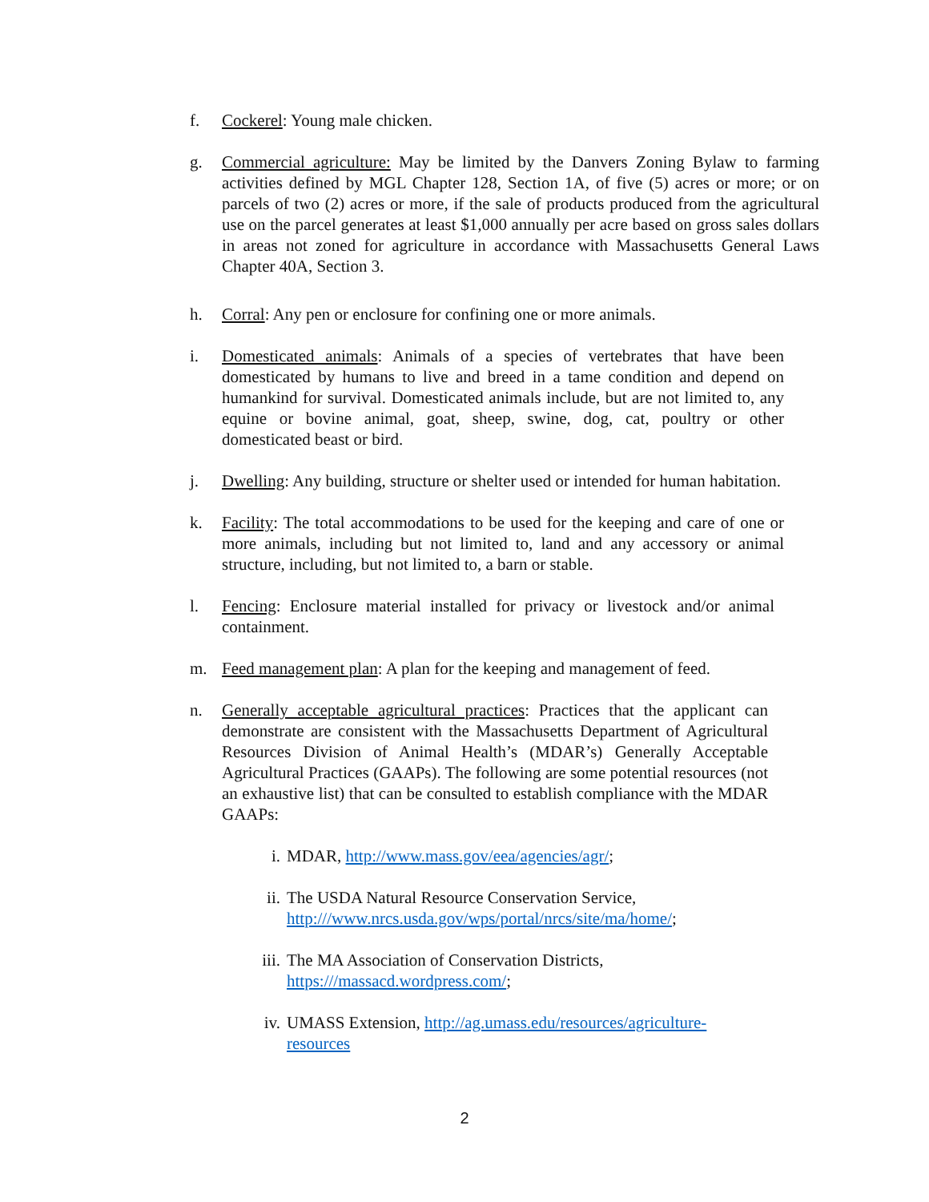f. Cockerel: Young male chicken.
g. Commercial agriculture: May be limited by the Danvers Zoning Bylaw to farming activities defined by MGL Chapter 128, Section 1A, of five (5) acres or more; or on parcels of two (2) acres or more, if the sale of products produced from the agricultural use on the parcel generates at least $1,000 annually per acre based on gross sales dollars in areas not zoned for agriculture in accordance with Massachusetts General Laws Chapter 40A, Section 3.
h. Corral: Any pen or enclosure for confining one or more animals.
i. Domesticated animals: Animals of a species of vertebrates that have been domesticated by humans to live and breed in a tame condition and depend on humankind for survival. Domesticated animals include, but are not limited to, any equine or bovine animal, goat, sheep, swine, dog, cat, poultry or other domesticated beast or bird.
j. Dwelling: Any building, structure or shelter used or intended for human habitation.
k. Facility: The total accommodations to be used for the keeping and care of one or more animals, including but not limited to, land and any accessory or animal structure, including, but not limited to, a barn or stable.
l. Fencing: Enclosure material installed for privacy or livestock and/or animal containment.
m. Feed management plan: A plan for the keeping and management of feed.
n. Generally acceptable agricultural practices: Practices that the applicant can demonstrate are consistent with the Massachusetts Department of Agricultural Resources Division of Animal Health’s (MDAR’s) Generally Acceptable Agricultural Practices (GAAPs). The following are some potential resources (not an exhaustive list) that can be consulted to establish compliance with the MDAR GAAPs:
i. MDAR, http://www.mass.gov/eea/agencies/agr/;
ii. The USDA Natural Resource Conservation Service,
http:///www.nrcs.usda.gov/wps/portal/nrcs/site/ma/home/;
iii. The MA Association of Conservation Districts,
https:///massacd.wordpress.com/;
iv. UMASS Extension, http://ag.umass.edu/resources/agriculture-
resources
2